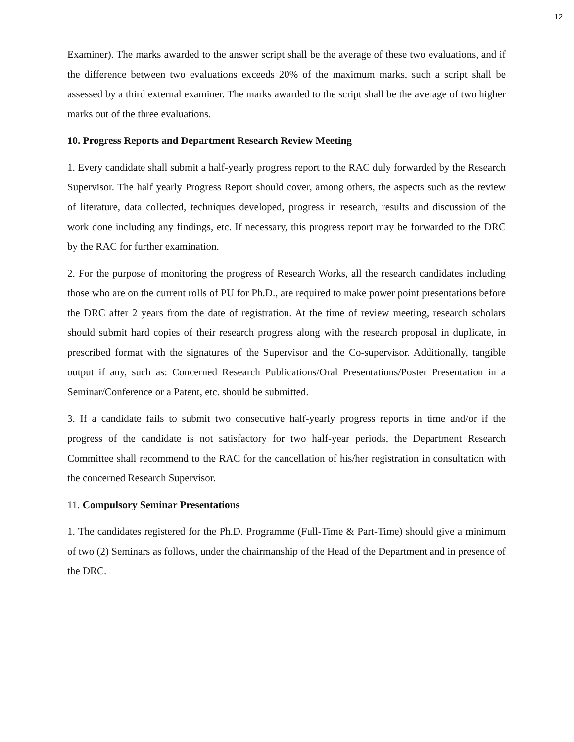12
Examiner). The marks awarded to the answer script shall be the average of these two evaluations, and if the difference between two evaluations exceeds 20% of the maximum marks, such a script shall be assessed by a third external examiner. The marks awarded to the script shall be the average of two higher marks out of the three evaluations.
10. Progress Reports and Department Research Review Meeting
1. Every candidate shall submit a half-yearly progress report to the RAC duly forwarded by the Research Supervisor. The half yearly Progress Report should cover, among others, the aspects such as the review of literature, data collected, techniques developed, progress in research, results and discussion of the work done including any findings, etc. If necessary, this progress report may be forwarded to the DRC by the RAC for further examination.
2. For the purpose of monitoring the progress of Research Works, all the research candidates including those who are on the current rolls of PU for Ph.D., are required to make power point presentations before the DRC after 2 years from the date of registration. At the time of review meeting, research scholars should submit hard copies of their research progress along with the research proposal in duplicate, in prescribed format with the signatures of the Supervisor and the Co-supervisor. Additionally, tangible output if any, such as: Concerned Research Publications/Oral Presentations/Poster Presentation in a Seminar/Conference or a Patent, etc. should be submitted.
3. If a candidate fails to submit two consecutive half-yearly progress reports in time and/or if the progress of the candidate is not satisfactory for two half-year periods, the Department Research Committee shall recommend to the RAC for the cancellation of his/her registration in consultation with the concerned Research Supervisor.
11. Compulsory Seminar Presentations
1. The candidates registered for the Ph.D. Programme (Full-Time & Part-Time) should give a minimum of two (2) Seminars as follows, under the chairmanship of the Head of the Department and in presence of the DRC.